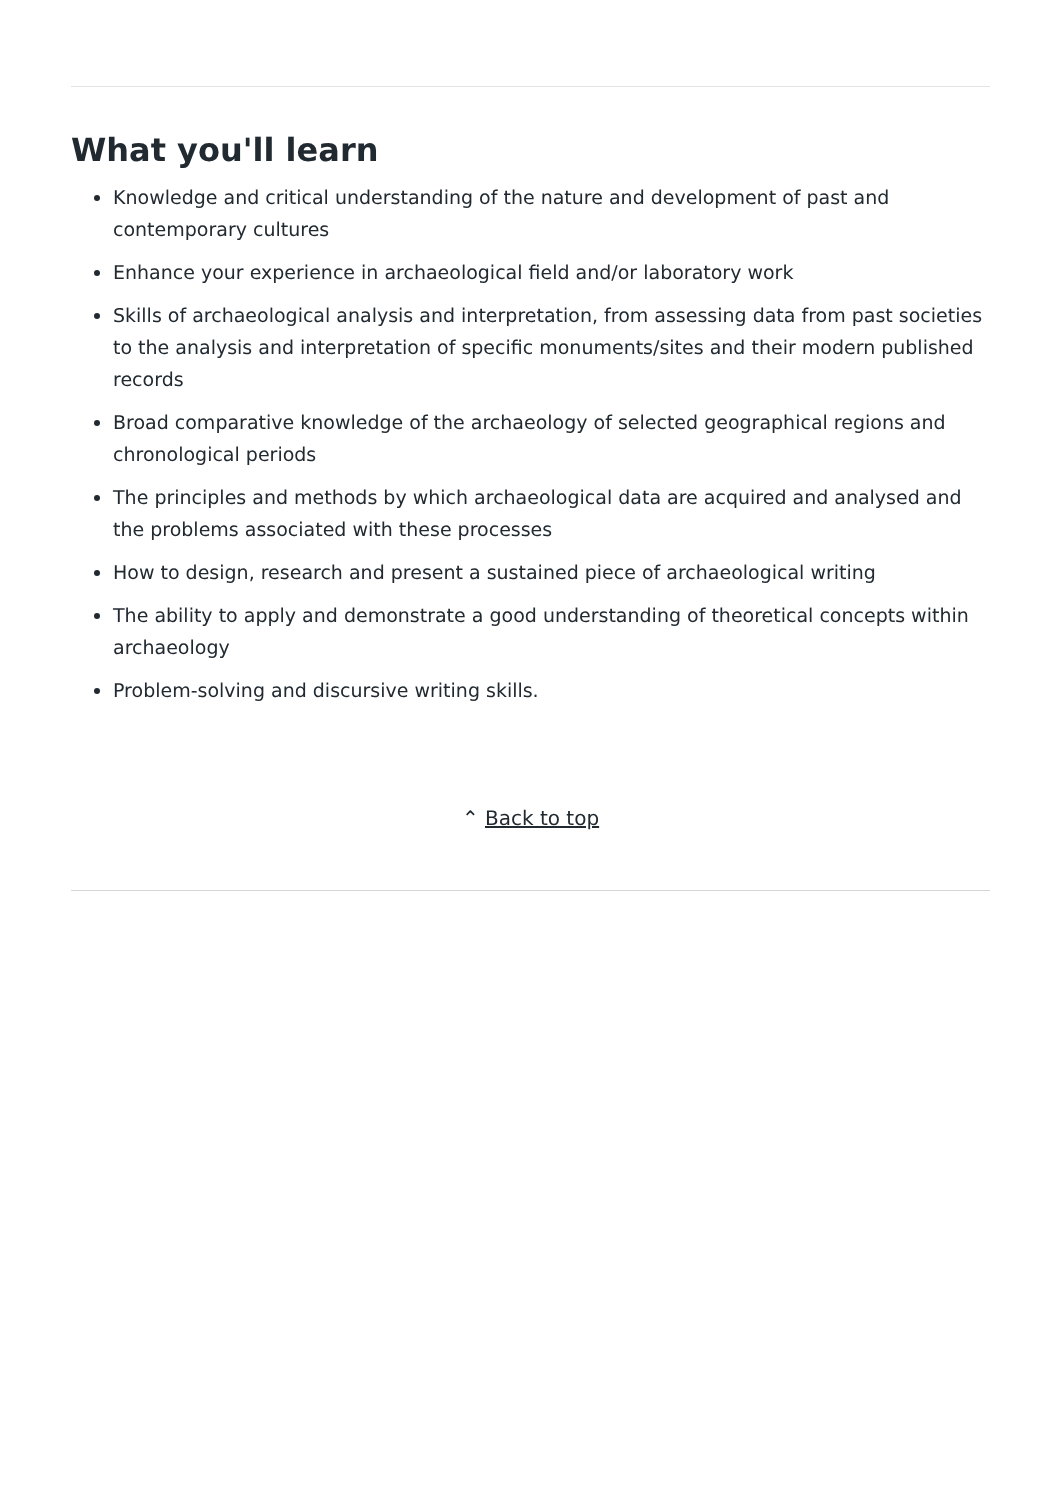What you'll learn
Knowledge and critical understanding of the nature and development of past and contemporary cultures
Enhance your experience in archaeological field and/or laboratory work
Skills of archaeological analysis and interpretation, from assessing data from past societies to the analysis and interpretation of specific monuments/sites and their modern published records
Broad comparative knowledge of the archaeology of selected geographical regions and chronological periods
The principles and methods by which archaeological data are acquired and analysed and the problems associated with these processes
How to design, research and present a sustained piece of archaeological writing
The ability to apply and demonstrate a good understanding of theoretical concepts within archaeology
Problem-solving and discursive writing skills.
⌃ Back to top